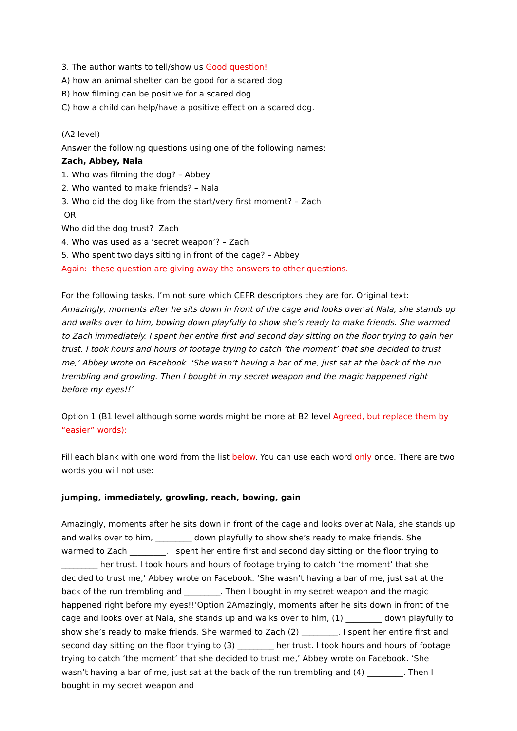3. The author wants to tell/show us Good question!
A) how an animal shelter can be good for a scared dog
B) how filming can be positive for a scared dog
C) how a child can help/have a positive effect on a scared dog.
(A2 level)
Answer the following questions using one of the following names:
Zach, Abbey, Nala
1. Who was filming the dog? – Abbey
2. Who wanted to make friends? – Nala
3. Who did the dog like from the start/very first moment? – Zach
OR
Who did the dog trust? Zach
4. Who was used as a ‘secret weapon’? – Zach
5. Who spent two days sitting in front of the cage? – Abbey
Again: these question are giving away the answers to other questions.
For the following tasks, I’m not sure which CEFR descriptors they are for. Original text:
Amazingly, moments after he sits down in front of the cage and looks over at Nala, she stands up and walks over to him, bowing down playfully to show she’s ready to make friends. She warmed to Zach immediately. I spent her entire first and second day sitting on the floor trying to gain her trust. I took hours and hours of footage trying to catch ‘the moment’ that she decided to trust me,’ Abbey wrote on Facebook. ‘She wasn’t having a bar of me, just sat at the back of the run trembling and growling. Then I bought in my secret weapon and the magic happened right before my eyes!!’
Option 1 (B1 level although some words might be more at B2 level Agreed, but replace them by “easier” words):
Fill each blank with one word from the list below. You can use each word only once. There are two words you will not use:
jumping, immediately, growling, reach, bowing, gain
Amazingly, moments after he sits down in front of the cage and looks over at Nala, she stands up and walks over to him, _________ down playfully to show she’s ready to make friends. She warmed to Zach _________. I spent her entire first and second day sitting on the floor trying to _________ her trust. I took hours and hours of footage trying to catch ‘the moment’ that she decided to trust me,’ Abbey wrote on Facebook. ‘She wasn’t having a bar of me, just sat at the back of the run trembling and _________. Then I bought in my secret weapon and the magic happened right before my eyes!!’Option 2Amazingly, moments after he sits down in front of the cage and looks over at Nala, she stands up and walks over to him, (1) _________ down playfully to show she’s ready to make friends. She warmed to Zach (2) _________. I spent her entire first and second day sitting on the floor trying to (3) _________ her trust. I took hours and hours of footage trying to catch ‘the moment’ that she decided to trust me,’ Abbey wrote on Facebook. ‘She wasn’t having a bar of me, just sat at the back of the run trembling and (4) _________. Then I bought in my secret weapon and